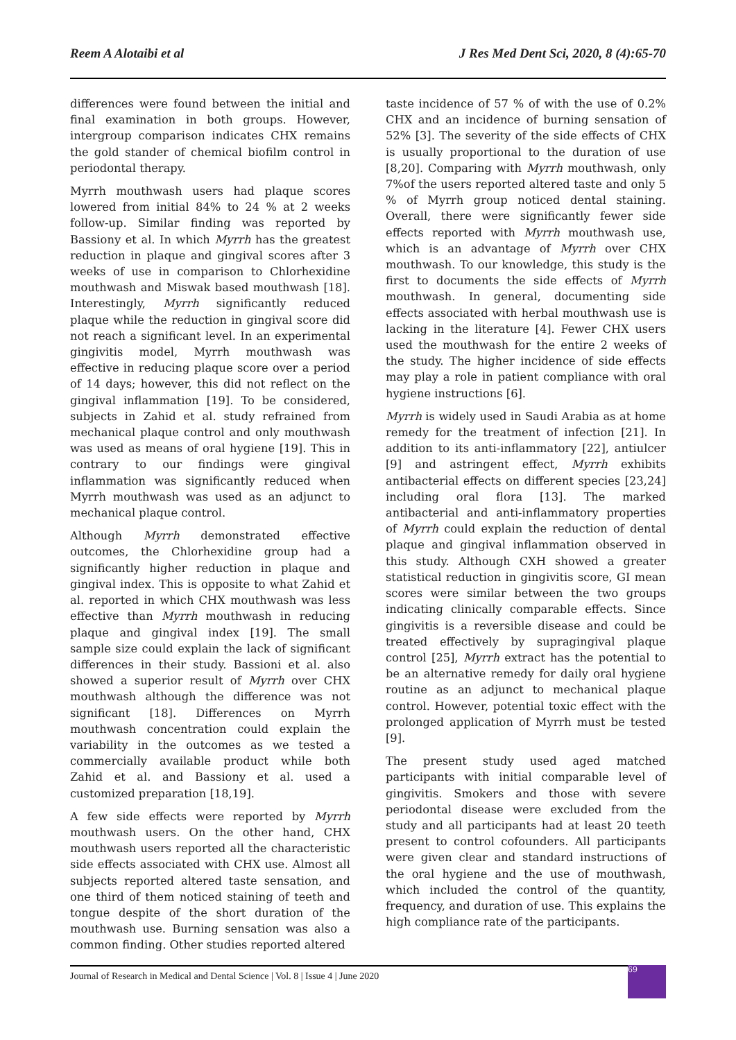Reem A Alotaibi et al J Res Med Dent Sci, 2020, 8 (4):65-70
differences were found between the initial and final examination in both groups. However, intergroup comparison indicates CHX remains the gold stander of chemical biofilm control in periodontal therapy.
Myrrh mouthwash users had plaque scores lowered from initial 84% to 24 % at 2 weeks follow-up. Similar finding was reported by Bassiony et al. In which Myrrh has the greatest reduction in plaque and gingival scores after 3 weeks of use in comparison to Chlorhexidine mouthwash and Miswak based mouthwash [18]. Interestingly, Myrrh significantly reduced plaque while the reduction in gingival score did not reach a significant level. In an experimental gingivitis model, Myrrh mouthwash was effective in reducing plaque score over a period of 14 days; however, this did not reflect on the gingival inflammation [19]. To be considered, subjects in Zahid et al. study refrained from mechanical plaque control and only mouthwash was used as means of oral hygiene [19]. This in contrary to our findings were gingival inflammation was significantly reduced when Myrrh mouthwash was used as an adjunct to mechanical plaque control.
Although Myrrh demonstrated effective outcomes, the Chlorhexidine group had a significantly higher reduction in plaque and gingival index. This is opposite to what Zahid et al. reported in which CHX mouthwash was less effective than Myrrh mouthwash in reducing plaque and gingival index [19]. The small sample size could explain the lack of significant differences in their study. Bassioni et al. also showed a superior result of Myrrh over CHX mouthwash although the difference was not significant [18]. Differences on Myrrh mouthwash concentration could explain the variability in the outcomes as we tested a commercially available product while both Zahid et al. and Bassiony et al. used a customized preparation [18,19].
A few side effects were reported by Myrrh mouthwash users. On the other hand, CHX mouthwash users reported all the characteristic side effects associated with CHX use. Almost all subjects reported altered taste sensation, and one third of them noticed staining of teeth and tongue despite of the short duration of the mouthwash use. Burning sensation was also a common finding. Other studies reported altered
taste incidence of 57 % of with the use of 0.2% CHX and an incidence of burning sensation of 52% [3]. The severity of the side effects of CHX is usually proportional to the duration of use [8,20]. Comparing with Myrrh mouthwash, only 7%of the users reported altered taste and only 5 % of Myrrh group noticed dental staining. Overall, there were significantly fewer side effects reported with Myrrh mouthwash use, which is an advantage of Myrrh over CHX mouthwash. To our knowledge, this study is the first to documents the side effects of Myrrh mouthwash. In general, documenting side effects associated with herbal mouthwash use is lacking in the literature [4]. Fewer CHX users used the mouthwash for the entire 2 weeks of the study. The higher incidence of side effects may play a role in patient compliance with oral hygiene instructions [6].
Myrrh is widely used in Saudi Arabia as at home remedy for the treatment of infection [21]. In addition to its anti-inflammatory [22], antiulcer [9] and astringent effect, Myrrh exhibits antibacterial effects on different species [23,24] including oral flora [13]. The marked antibacterial and anti-inflammatory properties of Myrrh could explain the reduction of dental plaque and gingival inflammation observed in this study. Although CXH showed a greater statistical reduction in gingivitis score, GI mean scores were similar between the two groups indicating clinically comparable effects. Since gingivitis is a reversible disease and could be treated effectively by supragingival plaque control [25], Myrrh extract has the potential to be an alternative remedy for daily oral hygiene routine as an adjunct to mechanical plaque control. However, potential toxic effect with the prolonged application of Myrrh must be tested [9].
The present study used aged matched participants with initial comparable level of gingivitis. Smokers and those with severe periodontal disease were excluded from the study and all participants had at least 20 teeth present to control cofounders. All participants were given clear and standard instructions of the oral hygiene and the use of mouthwash, which included the control of the quantity, frequency, and duration of use. This explains the high compliance rate of the participants.
Journal of Research in Medical and Dental Science | Vol. 8 | Issue 4 | June 2020
69